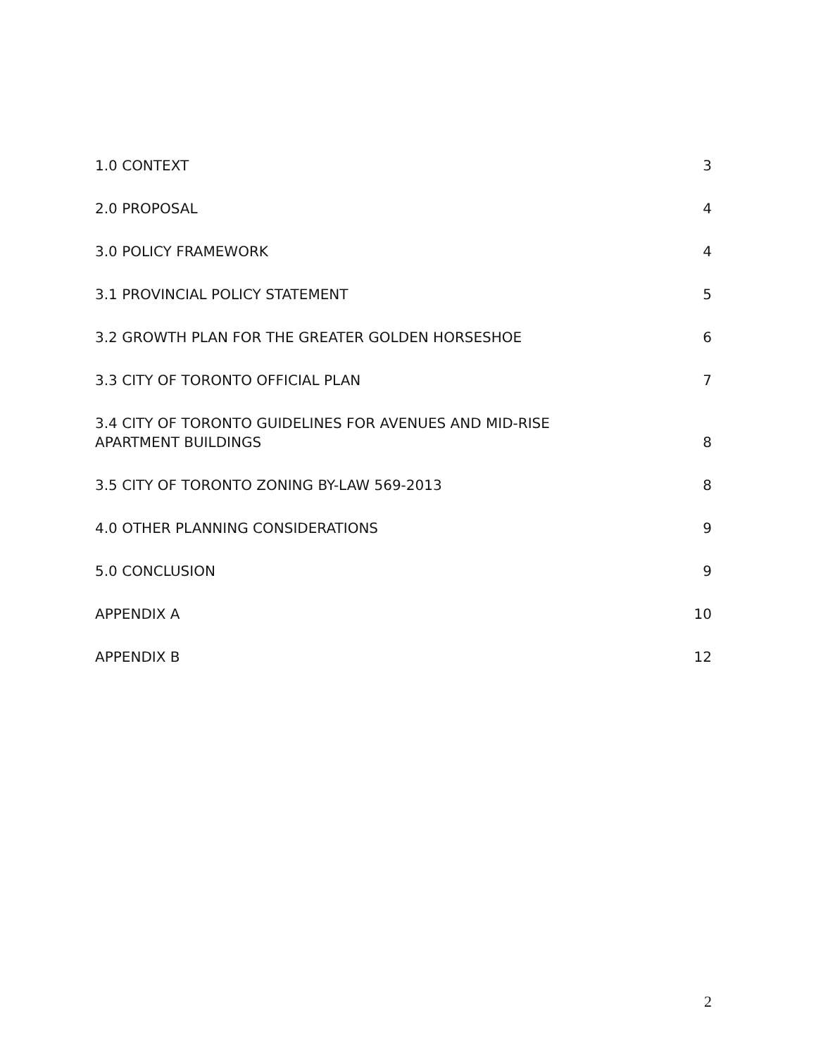1.0 CONTEXT 3
2.0 PROPOSAL 4
3.0 POLICY FRAMEWORK 4
3.1 PROVINCIAL POLICY STATEMENT 5
3.2 GROWTH PLAN FOR THE GREATER GOLDEN HORSESHOE 6
3.3 CITY OF TORONTO OFFICIAL PLAN 7
3.4 CITY OF TORONTO GUIDELINES FOR AVENUES AND MID-RISE APARTMENT BUILDINGS 8
3.5 CITY OF TORONTO ZONING BY-LAW 569-2013 8
4.0 OTHER PLANNING CONSIDERATIONS 9
5.0 CONCLUSION 9
APPENDIX A 10
APPENDIX B 12
2